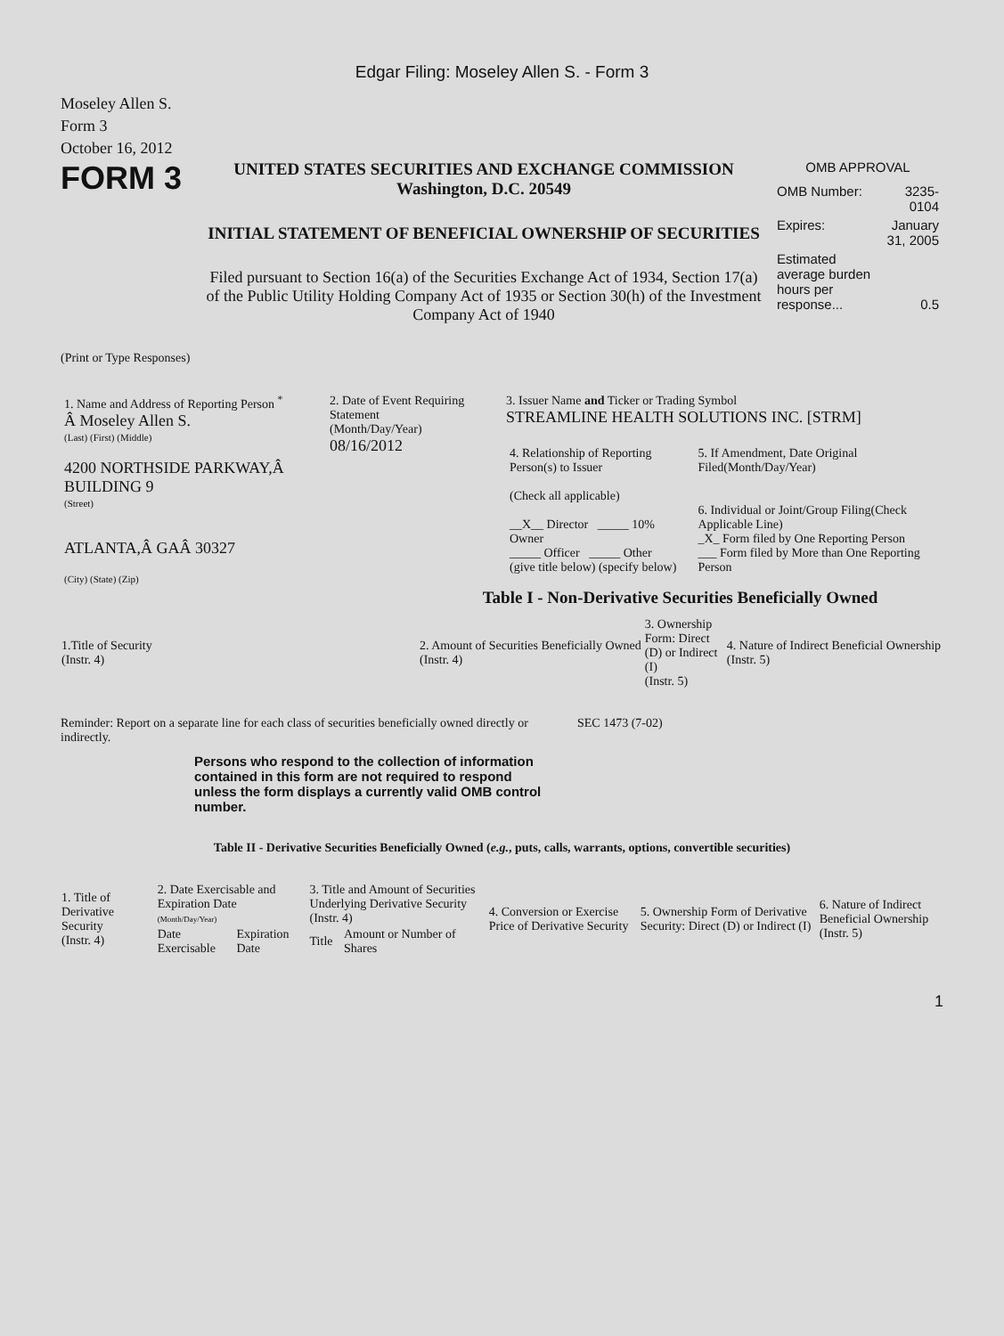Edgar Filing: Moseley Allen S. - Form 3
Moseley Allen S.
Form 3
October 16, 2012
FORM 3
UNITED STATES SECURITIES AND EXCHANGE COMMISSION
Washington, D.C. 20549
INITIAL STATEMENT OF BENEFICIAL OWNERSHIP OF SECURITIES
Filed pursuant to Section 16(a) of the Securities Exchange Act of 1934, Section 17(a) of the Public Utility Holding Company Act of 1935 or Section 30(h) of the Investment Company Act of 1940
OMB APPROVAL
| OMB Number: | 3235-0104 |
| Expires: | January 31, 2005 |
| Estimated average burden hours per response... | 0.5 |
(Print or Type Responses)
| 1. Name and Address of Reporting Person <sup>*</sup> Â Moseley Allen S. (Last) (First) (Middle) 4200 NORTHSIDE PARKWAY,Â BUILDING 9 (Street) ATLANTA,Â GAÂ 30327 (City) (State) (Zip) | 2. Date of Event Requiring Statement (Month/Day/Year) 08/16/2012 | 3. Issuer Name and Ticker or Trading Symbol STREAMLINE HEALTH SOLUTIONS INC. [STRM] / 4. Relationship of Reporting Person(s) to Issuer (Check all applicable) __X__ Director _____ 10% Owner _____ Officer _____ Other (give title below) (specify below) / 5. If Amendment, Date Original Filed(Month/Day/Year) 6. Individual or Joint/Group Filing(Check Applicable Line) _X_ Form filed by One Reporting Person ___ Form filed by More than One Reporting Person / |
Table I - Non-Derivative Securities Beneficially Owned
| 1.Title of Security (Instr. 4) | 2. Amount of Securities Beneficially Owned (Instr. 4) | 3. Ownership Form: Direct (D) or Indirect (I) (Instr. 5) | 4. Nature of Indirect Beneficial Ownership (Instr. 5) |
| --- | --- | --- | --- |
Reminder: Report on a separate line for each class of securities beneficially owned directly or indirectly.
SEC 1473 (7-02)
Persons who respond to the collection of information contained in this form are not required to respond unless the form displays a currently valid OMB control number.
Table II - Derivative Securities Beneficially Owned (e.g., puts, calls, warrants, options, convertible securities)
| 1. Title of Derivative Security (Instr. 4) | 2. Date Exercisable and Expiration Date (Month/Day/Year) | | 3. Title and Amount of Securities Underlying Derivative Security (Instr. 4) | | 4. Conversion or Exercise Price of Derivative Security | 5. Ownership Form of Derivative Security: Direct (D) or Indirect (I) | 6. Nature of Indirect Beneficial Ownership (Instr. 5) |
| --- | --- | --- | --- | --- | --- | --- | --- |
| | Date Exercisable | Expiration Date | Title | Amount or Number of Shares | | | |
1